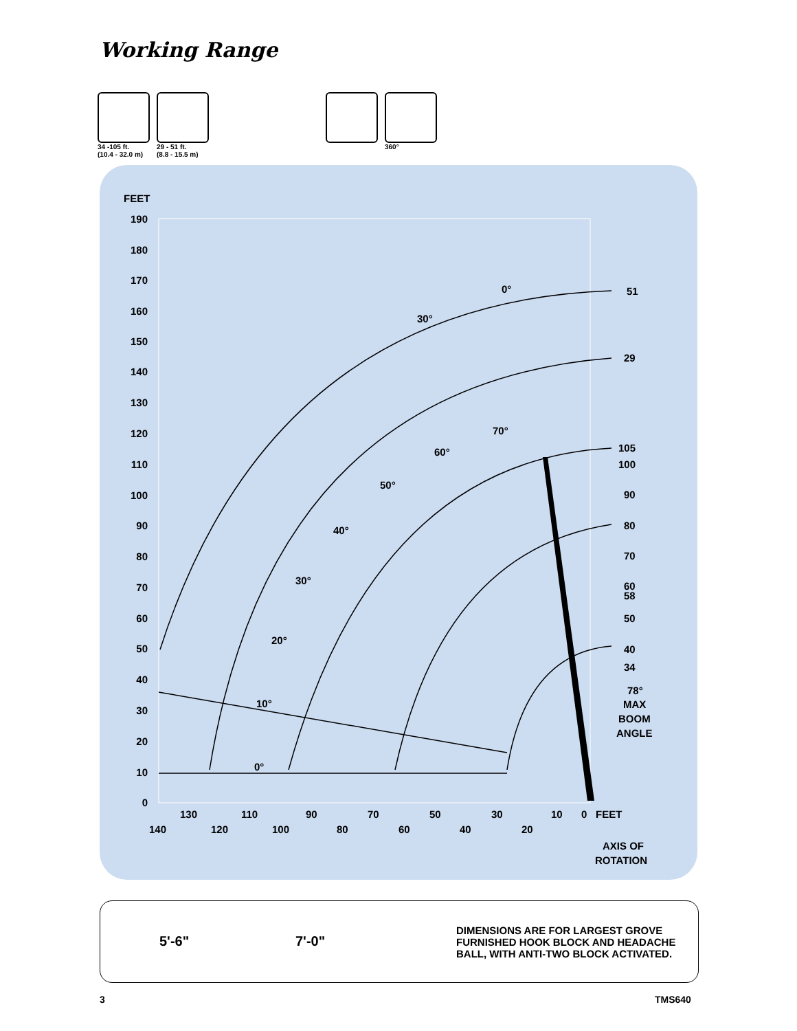Working Range
34 -105 ft.
(10.4 - 32.0 m)
29 - 51 ft.
(8.8 - 15.5 m)
360°
FEET
190
180
170
160
150
140
130
120
110
100
90
80
70
60
50
40
30
20
10
0
0°
30°
70°
60°
50°
40°
30°
20°
10°
0°
51
29
105
100
90
80
70
60
58
50
40
34
78°
MAX
BOOM
ANGLE
130
110
90
70
50
30
10
0
FEET
140
120
100
80
60
40
20
AXIS OF
ROTATION
DIMENSIONS ARE FOR LARGEST GROVE FURNISHED HOOK BLOCK AND HEADACHE BALL, WITH ANTI-TWO BLOCK ACTIVATED.
5'-6" 7'-0"
3 TMS640